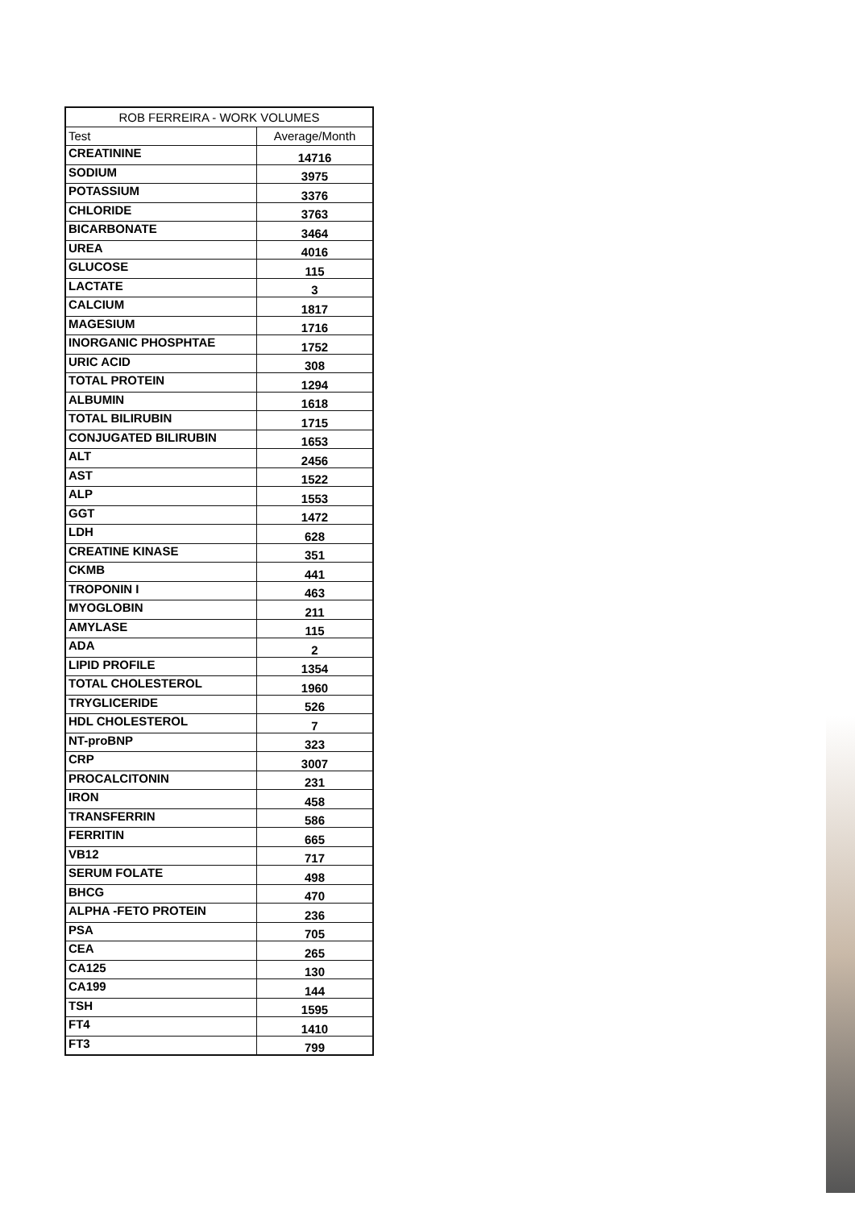| ROB FERREIRA - WORK VOLUMES | |
| --- | --- |
| Test | Average/Month |
| CREATININE | 14716 |
| SODIUM | 3975 |
| POTASSIUM | 3376 |
| CHLORIDE | 3763 |
| BICARBONATE | 3464 |
| UREA | 4016 |
| GLUCOSE | 115 |
| LACTATE | 3 |
| CALCIUM | 1817 |
| MAGESIUM | 1716 |
| INORGANIC PHOSPHTAE | 1752 |
| URIC ACID | 308 |
| TOTAL PROTEIN | 1294 |
| ALBUMIN | 1618 |
| TOTAL BILIRUBIN | 1715 |
| CONJUGATED BILIRUBIN | 1653 |
| ALT | 2456 |
| AST | 1522 |
| ALP | 1553 |
| GGT | 1472 |
| LDH | 628 |
| CREATINE KINASE | 351 |
| CKMB | 441 |
| TROPONIN I | 463 |
| MYOGLOBIN | 211 |
| AMYLASE | 115 |
| ADA | 2 |
| LIPID PROFILE | 1354 |
| TOTAL CHOLESTEROL | 1960 |
| TRYGLICERIDE | 526 |
| HDL CHOLESTEROL | 7 |
| NT-proBNP | 323 |
| CRP | 3007 |
| PROCALCITONIN | 231 |
| IRON | 458 |
| TRANSFERRIN | 586 |
| FERRITIN | 665 |
| VB12 | 717 |
| SERUM FOLATE | 498 |
| BHCG | 470 |
| ALPHA -FETO PROTEIN | 236 |
| PSA | 705 |
| CEA | 265 |
| CA125 | 130 |
| CA199 | 144 |
| TSH | 1595 |
| FT4 | 1410 |
| FT3 | 799 |